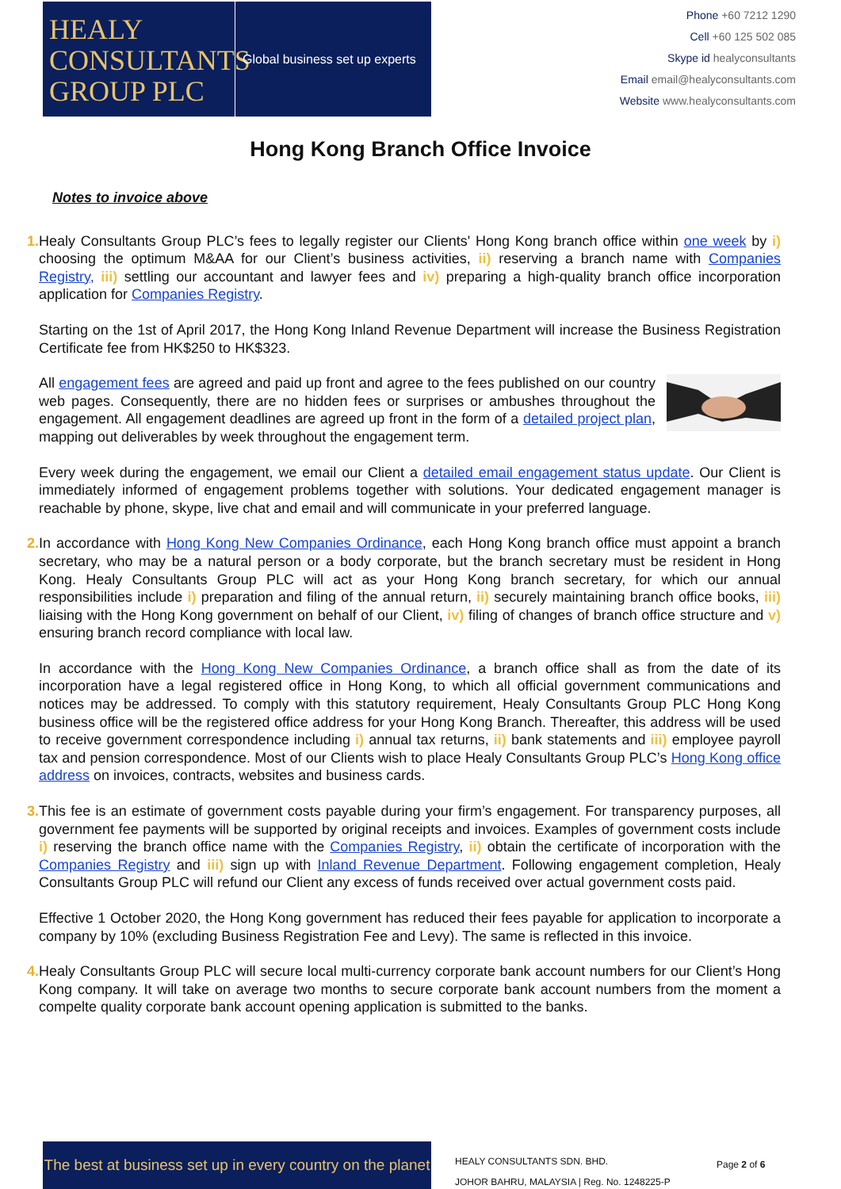HEALY
CONSULTANTS
GROUP PLC
Global business set up experts
Phone +60 7212 1290
Cell +60 125 502 085
Skype id healyconsultants
Email email@healyconsultants.com
Website www.healyconsultants.com
Hong Kong Branch Office Invoice
Notes to invoice above
1. Healy Consultants Group PLC’s fees to legally register our Clients' Hong Kong branch office within one week by i) choosing the optimum M&AA for our Client’s business activities, ii) reserving a branch name with Companies Registry, iii) settling our accountant and lawyer fees and iv) preparing a high-quality branch office incorporation application for Companies Registry.
Starting on the 1st of April 2017, the Hong Kong Inland Revenue Department will increase the Business Registration Certificate fee from HK$250 to HK$323.
All engagement fees are agreed and paid up front and agree to the fees published on our country web pages. Consequently, there are no hidden fees or surprises or ambushes throughout the engagement. All engagement deadlines are agreed up front in the form of a detailed project plan, mapping out deliverables by week throughout the engagement term.
Every week during the engagement, we email our Client a detailed email engagement status update. Our Client is immediately informed of engagement problems together with solutions. Your dedicated engagement manager is reachable by phone, skype, live chat and email and will communicate in your preferred language.
2. In accordance with Hong Kong New Companies Ordinance, each Hong Kong branch office must appoint a branch secretary, who may be a natural person or a body corporate, but the branch secretary must be resident in Hong Kong. Healy Consultants Group PLC will act as your Hong Kong branch secretary, for which our annual responsibilities include i) preparation and filing of the annual return, ii) securely maintaining branch office books, iii) liaising with the Hong Kong government on behalf of our Client, iv) filing of changes of branch office structure and v) ensuring branch record compliance with local law.
In accordance with the Hong Kong New Companies Ordinance, a branch office shall as from the date of its incorporation have a legal registered office in Hong Kong, to which all official government communications and notices may be addressed. To comply with this statutory requirement, Healy Consultants Group PLC Hong Kong business office will be the registered office address for your Hong Kong Branch. Thereafter, this address will be used to receive government correspondence including i) annual tax returns, ii) bank statements and iii) employee payroll tax and pension correspondence. Most of our Clients wish to place Healy Consultants Group PLC’s Hong Kong office address on invoices, contracts, websites and business cards.
3. This fee is an estimate of government costs payable during your firm’s engagement. For transparency purposes, all government fee payments will be supported by original receipts and invoices. Examples of government costs include i) reserving the branch office name with the Companies Registry, ii) obtain the certificate of incorporation with the Companies Registry and iii) sign up with Inland Revenue Department. Following engagement completion, Healy Consultants Group PLC will refund our Client any excess of funds received over actual government costs paid.
Effective 1 October 2020, the Hong Kong government has reduced their fees payable for application to incorporate a company by 10% (excluding Business Registration Fee and Levy). The same is reflected in this invoice.
4. Healy Consultants Group PLC will secure local multi-currency corporate bank account numbers for our Client’s Hong Kong company. It will take on average two months to secure corporate bank account numbers from the moment a compelte quality corporate bank account opening application is submitted to the banks.
The best at business set up in every country on the planet
HEALY CONSULTANTS SDN. BHD.
JOHOR BAHRU, MALAYSIA | Reg. No. 1248225-P
Page 2 of 6